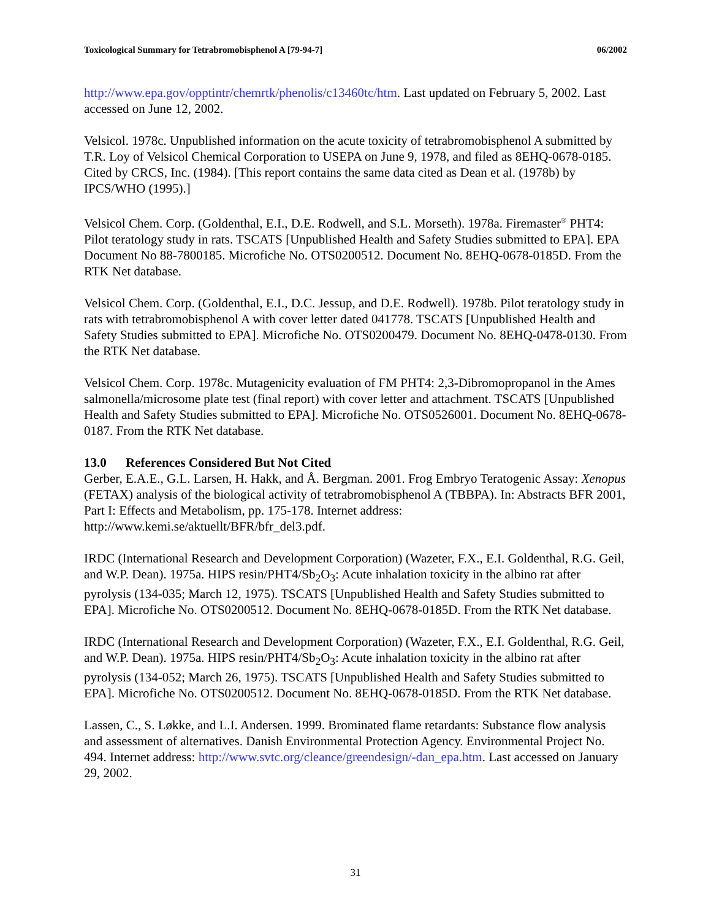Toxicological Summary for Tetrabromobisphenol A [79-94-7] 06/2002
http://www.epa.gov/opptintr/chemrtk/phenolis/c13460tc/htm. Last updated on February 5, 2002. Last accessed on June 12, 2002.
Velsicol. 1978c. Unpublished information on the acute toxicity of tetrabromobisphenol A submitted by T.R. Loy of Velsicol Chemical Corporation to USEPA on June 9, 1978, and filed as 8EHQ-0678-0185. Cited by CRCS, Inc. (1984). [This report contains the same data cited as Dean et al. (1978b) by IPCS/WHO (1995).]
Velsicol Chem. Corp. (Goldenthal, E.I., D.E. Rodwell, and S.L. Morseth). 1978a. Firemaster<sup>®</sup> PHT4: Pilot teratology study in rats. TSCATS [Unpublished Health and Safety Studies submitted to EPA]. EPA Document No 88-7800185. Microfiche No. OTS0200512. Document No. 8EHQ-0678-0185D. From the RTK Net database.
Velsicol Chem. Corp. (Goldenthal, E.I., D.C. Jessup, and D.E. Rodwell). 1978b. Pilot teratology study in rats with tetrabromobisphenol A with cover letter dated 041778. TSCATS [Unpublished Health and Safety Studies submitted to EPA]. Microfiche No. OTS0200479. Document No. 8EHQ-0478-0130. From the RTK Net database.
Velsicol Chem. Corp. 1978c. Mutagenicity evaluation of FM PHT4: 2,3-Dibromopropanol in the Ames salmonella/microsome plate test (final report) with cover letter and attachment. TSCATS [Unpublished Health and Safety Studies submitted to EPA]. Microfiche No. OTS0526001. Document No. 8EHQ-0678-0187. From the RTK Net database.
13.0 References Considered But Not Cited
Gerber, E.A.E., G.L. Larsen, H. Hakk, and Å. Bergman. 2001. Frog Embryo Teratogenic Assay: Xenopus (FETAX) analysis of the biological activity of tetrabromobisphenol A (TBBPA). In: Abstracts BFR 2001, Part I: Effects and Metabolism, pp. 175-178. Internet address: http://www.kemi.se/aktuellt/BFR/bfr_del3.pdf.
IRDC (International Research and Development Corporation) (Wazeter, F.X., E.I. Goldenthal, R.G. Geil, and W.P. Dean). 1975a. HIPS resin/PHT4/Sb<sub>2</sub>O<sub>3</sub>: Acute inhalation toxicity in the albino rat after pyrolysis (134-035; March 12, 1975). TSCATS [Unpublished Health and Safety Studies submitted to EPA]. Microfiche No. OTS0200512. Document No. 8EHQ-0678-0185D. From the RTK Net database.
IRDC (International Research and Development Corporation) (Wazeter, F.X., E.I. Goldenthal, R.G. Geil, and W.P. Dean). 1975a. HIPS resin/PHT4/Sb<sub>2</sub>O<sub>3</sub>: Acute inhalation toxicity in the albino rat after pyrolysis (134-052; March 26, 1975). TSCATS [Unpublished Health and Safety Studies submitted to EPA]. Microfiche No. OTS0200512. Document No. 8EHQ-0678-0185D. From the RTK Net database.
Lassen, C., S. Løkke, and L.I. Andersen. 1999. Brominated flame retardants: Substance flow analysis and assessment of alternatives. Danish Environmental Protection Agency. Environmental Project No. 494. Internet address: http://www.svtc.org/cleance/greendesign/-dan_epa.htm. Last accessed on January 29, 2002.
31